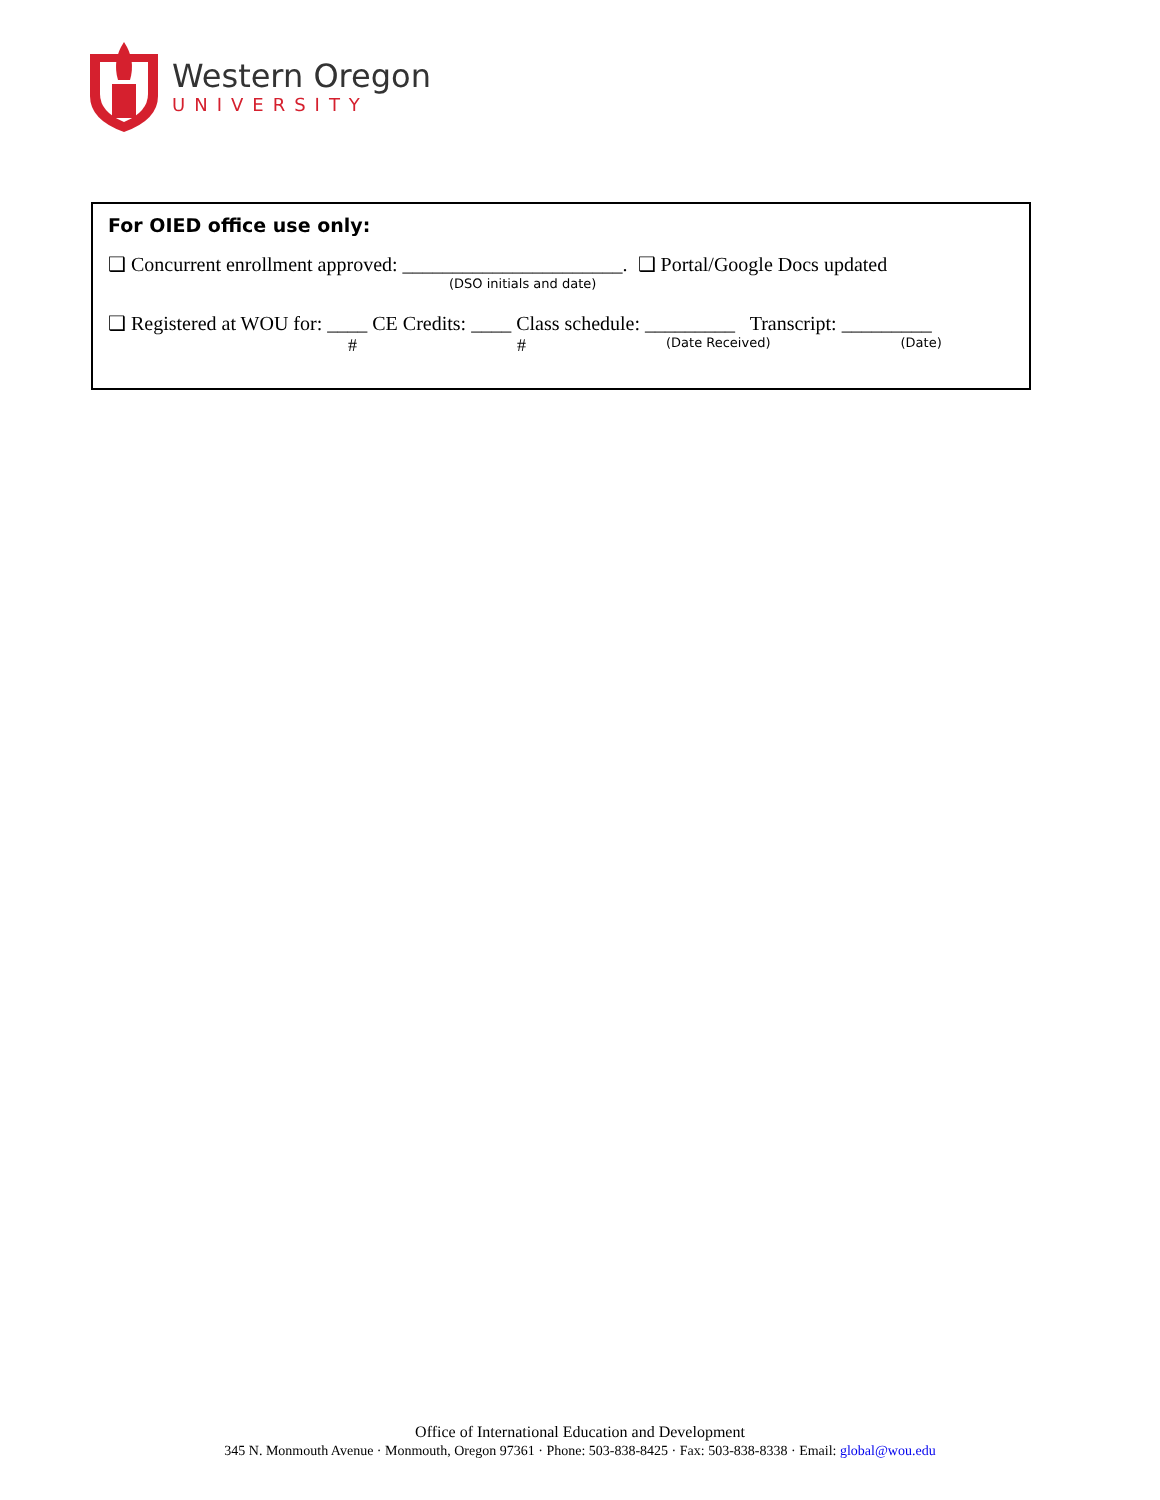Western Oregon
UNIVERSITY
For OIED office use only:
❑ Concurrent enrollment approved: ______________________. ❑ Portal/Google Docs updated
(DSO initials and date)
❑ Registered at WOU for: ____ CE Credits: ____ Class schedule: _________ Transcript: _________
# # (Date Received) (Date)
Office of International Education and Development
345 N. Monmouth Avenue · Monmouth, Oregon 97361 · Phone: 503-838-8425 · Fax: 503-838-8338 · Email: global@wou.edu